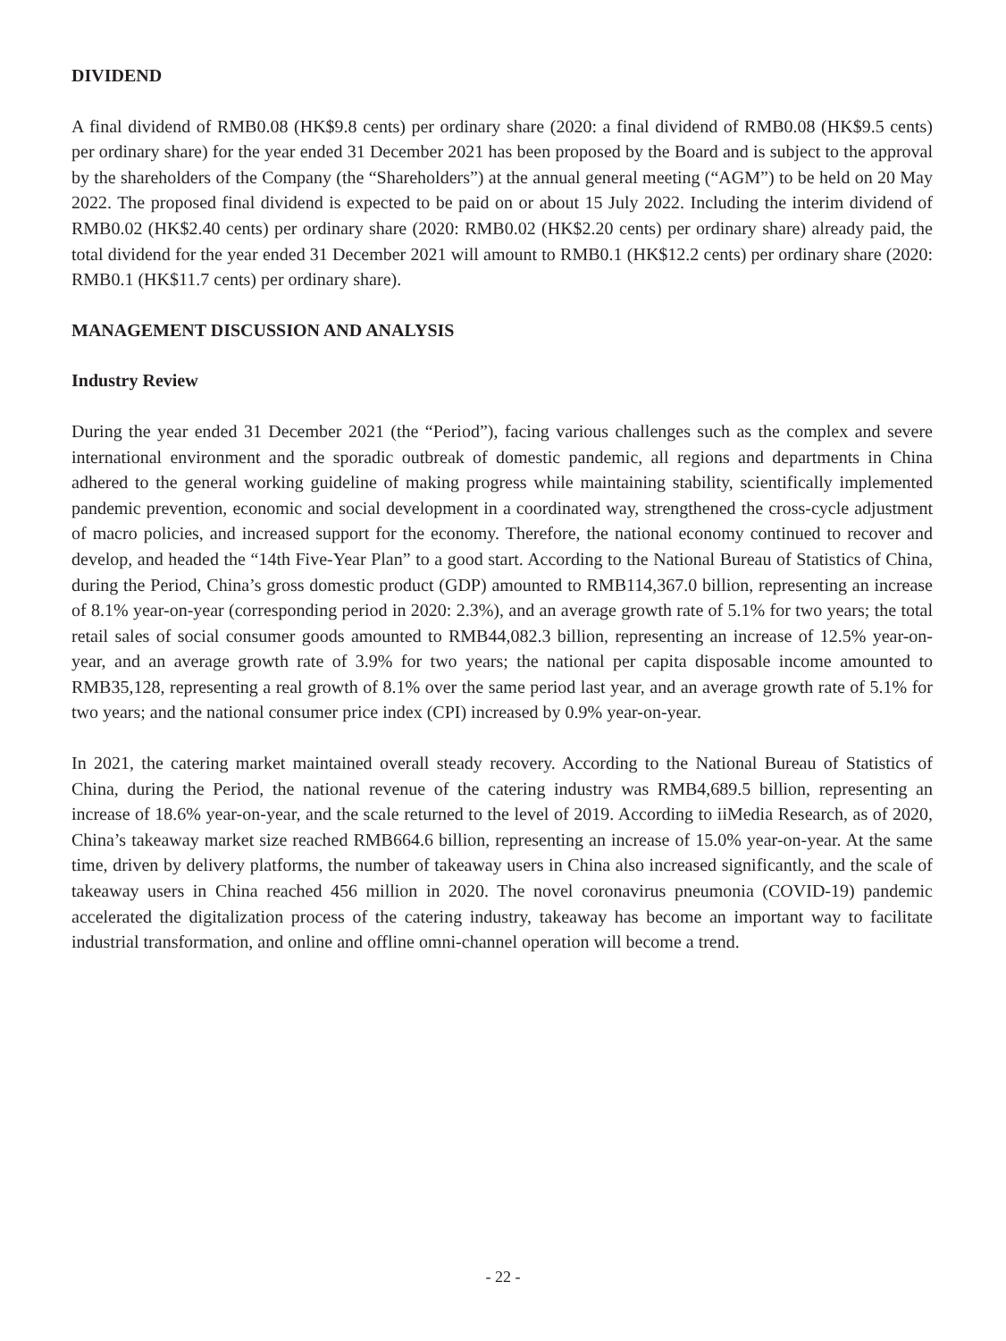DIVIDEND
A final dividend of RMB0.08 (HK$9.8 cents) per ordinary share (2020: a final dividend of RMB0.08 (HK$9.5 cents) per ordinary share) for the year ended 31 December 2021 has been proposed by the Board and is subject to the approval by the shareholders of the Company (the “Shareholders”) at the annual general meeting (“AGM”) to be held on 20 May 2022. The proposed final dividend is expected to be paid on or about 15 July 2022. Including the interim dividend of RMB0.02 (HK$2.40 cents) per ordinary share (2020: RMB0.02 (HK$2.20 cents) per ordinary share) already paid, the total dividend for the year ended 31 December 2021 will amount to RMB0.1 (HK$12.2 cents) per ordinary share (2020: RMB0.1 (HK$11.7 cents) per ordinary share).
MANAGEMENT DISCUSSION AND ANALYSIS
Industry Review
During the year ended 31 December 2021 (the “Period”), facing various challenges such as the complex and severe international environment and the sporadic outbreak of domestic pandemic, all regions and departments in China adhered to the general working guideline of making progress while maintaining stability, scientifically implemented pandemic prevention, economic and social development in a coordinated way, strengthened the cross-cycle adjustment of macro policies, and increased support for the economy. Therefore, the national economy continued to recover and develop, and headed the “14th Five-Year Plan” to a good start. According to the National Bureau of Statistics of China, during the Period, China’s gross domestic product (GDP) amounted to RMB114,367.0 billion, representing an increase of 8.1% year-on-year (corresponding period in 2020: 2.3%), and an average growth rate of 5.1% for two years; the total retail sales of social consumer goods amounted to RMB44,082.3 billion, representing an increase of 12.5% year-on-year, and an average growth rate of 3.9% for two years; the national per capita disposable income amounted to RMB35,128, representing a real growth of 8.1% over the same period last year, and an average growth rate of 5.1% for two years; and the national consumer price index (CPI) increased by 0.9% year-on-year.
In 2021, the catering market maintained overall steady recovery. According to the National Bureau of Statistics of China, during the Period, the national revenue of the catering industry was RMB4,689.5 billion, representing an increase of 18.6% year-on-year, and the scale returned to the level of 2019. According to iiMedia Research, as of 2020, China’s takeaway market size reached RMB664.6 billion, representing an increase of 15.0% year-on-year. At the same time, driven by delivery platforms, the number of takeaway users in China also increased significantly, and the scale of takeaway users in China reached 456 million in 2020. The novel coronavirus pneumonia (COVID-19) pandemic accelerated the digitalization process of the catering industry, takeaway has become an important way to facilitate industrial transformation, and online and offline omni-channel operation will become a trend.
- 22 -